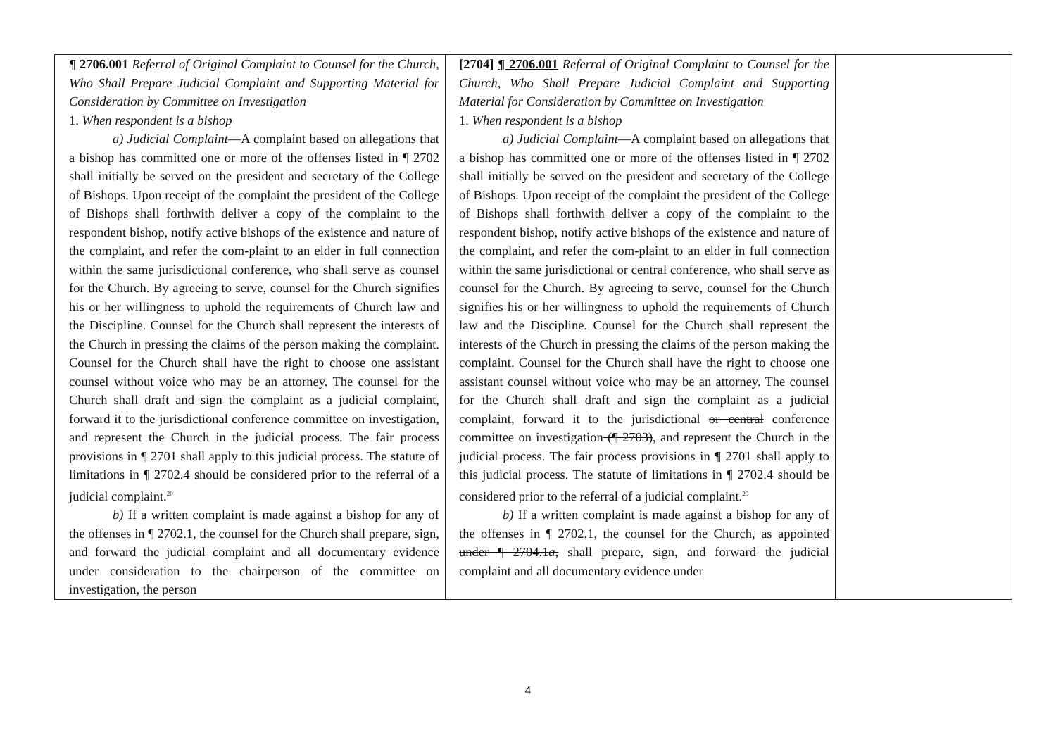| ¶ 2706.001 Referral of Original Complaint to Counsel for the Church, Who Shall Prepare Judicial Complaint and Supporting Material for Consideration by Committee on Investigation 1. When respondent is a bishop a) Judicial Complaint —A complaint based on allegations that a bishop has committed one or more of the offenses listed in ¶ 2702 shall initially be served on the president and secretary of the College of Bishops. Upon receipt of the complaint the president of the College of Bishops shall forthwith deliver a copy of the complaint to the respondent bishop, notify active bishops of the existence and nature of the complaint, and refer the com-plaint to an elder in full connection within the same jurisdictional conference, who shall serve as counsel for the Church. By agreeing to serve, counsel for the Church signifies his or her willingness to uphold the requirements of Church law and the Discipline. Counsel for the Church shall represent the interests of the Church in pressing the claims of the person making the complaint. Counsel for the Church shall have the right to choose one assistant counsel without voice who may be an attorney. The counsel for the Church shall draft and sign the complaint as a judicial complaint, forward it to the jurisdictional conference committee on investigation, and represent the Church in the judicial process. The fair process provisions in ¶ 2701 shall apply to this judicial process. The statute of limitations in ¶ 2702.4 should be considered prior to the referral of a judicial complaint.<sup>20</sup> b) If a written complaint is made against a bishop for any of the offenses in ¶ 2702.1, the counsel for the Church shall prepare, sign, and forward the judicial complaint and all documentary evidence under consideration to the chairperson of the committee on investigation, the person | [2704] ¶ 2706.001 Referral of Original Complaint to Counsel for the Church, Who Shall Prepare Judicial Complaint and Supporting Material for Consideration by Committee on Investigation 1. When respondent is a bishop a) Judicial Complaint —A complaint based on allegations that a bishop has committed one or more of the offenses listed in ¶ 2702 shall initially be served on the president and secretary of the College of Bishops. Upon receipt of the complaint the president of the College of Bishops shall forthwith deliver a copy of the complaint to the respondent bishop, notify active bishops of the existence and nature of the complaint, and refer the com-plaint to an elder in full connection within the same jurisdictional or central conference, who shall serve as counsel for the Church. By agreeing to serve, counsel for the Church signifies his or her willingness to uphold the requirements of Church law and the Discipline. Counsel for the Church shall represent the interests of the Church in pressing the claims of the person making the complaint. Counsel for the Church shall have the right to choose one assistant counsel without voice who may be an attorney. The counsel for the Church shall draft and sign the complaint as a judicial complaint, forward it to the jurisdictional or central conference committee on investigation (¶ 2703) , and represent the Church in the judicial process. The fair process provisions in ¶ 2701 shall apply to this judicial process. The statute of limitations in ¶ 2702.4 should be considered prior to the referral of a judicial complaint.<sup>20</sup> b) If a written complaint is made against a bishop for any of the offenses in ¶ 2702.1, the counsel for the Church , as appointed under ¶ 2704.1 a , shall prepare, sign, and forward the judicial complaint and all documentary evidence under | |
4